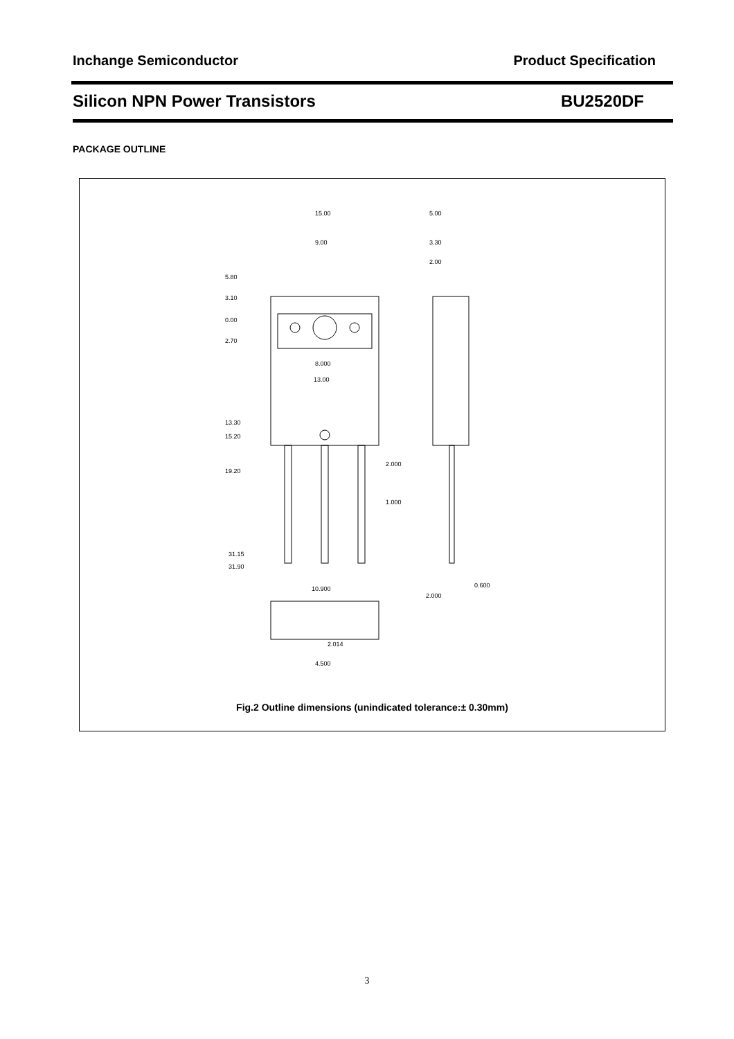Inchange Semiconductor Product Specification
Silicon NPN Power Transistors BU2520DF
PACKAGE OUTLINE
15.00
9.00
5.00
3.30
2.00
5.80
3.10
0.00
2.70
8.000
13.00
13.30
15.20
19.20
2.000
1.000
31.15
31.90
10.900
2.014
4.500
0.600
2.000
Fig.2 Outline dimensions (unindicated tolerance:± 0.30mm)
3